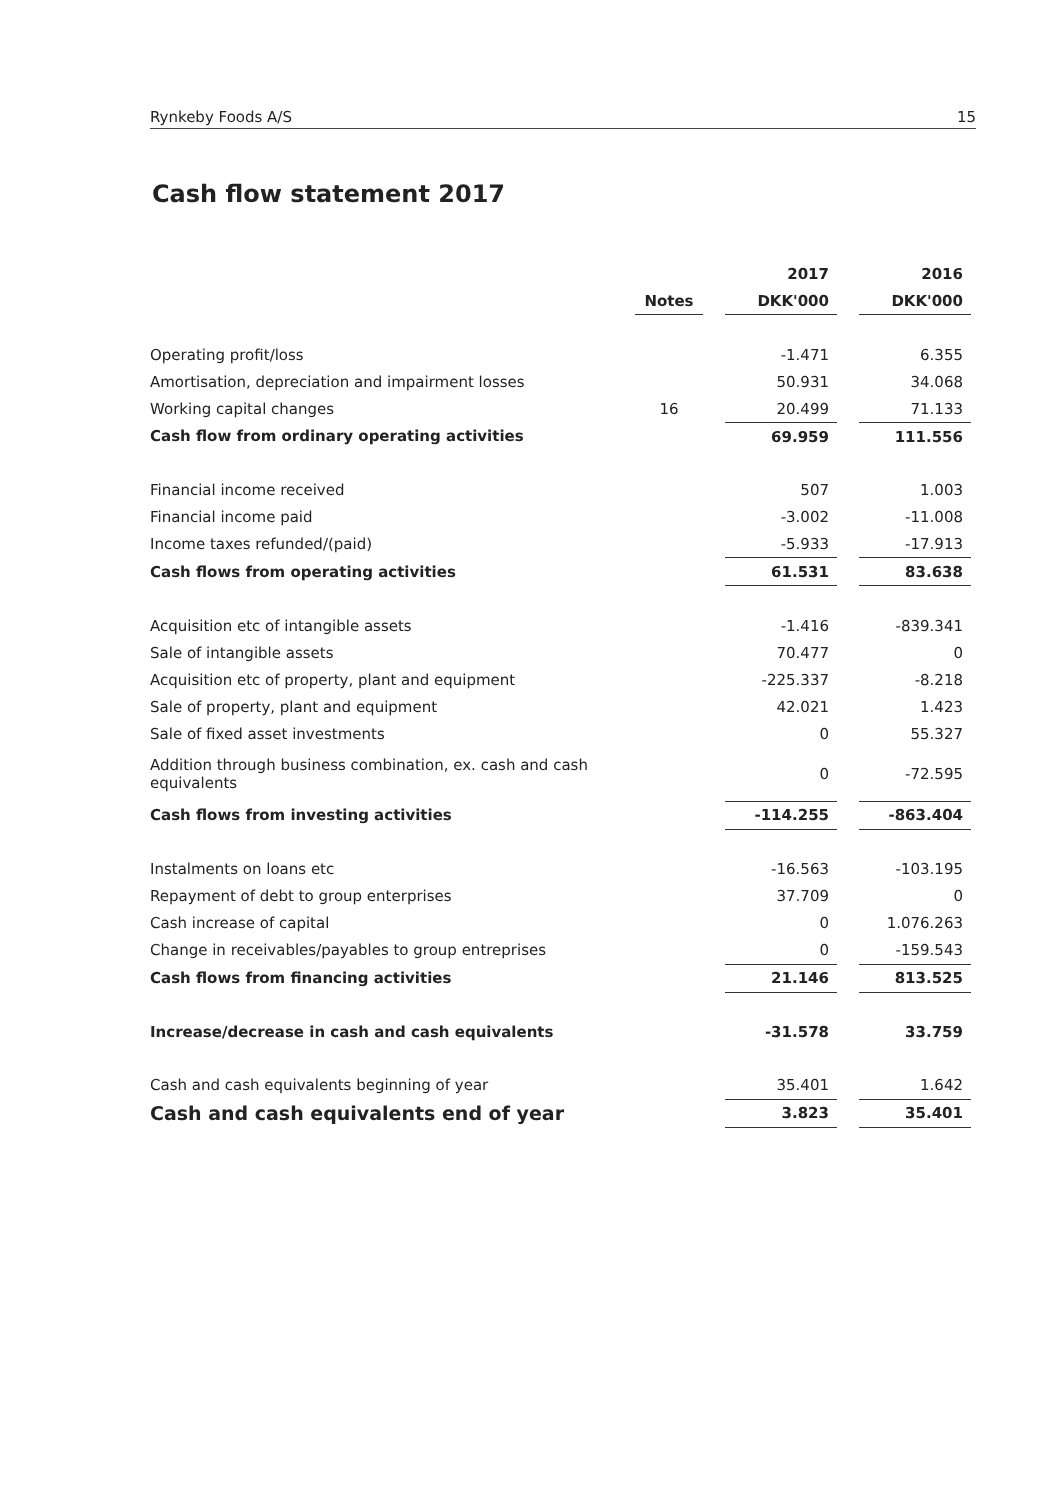Rynkeby Foods A/S 15
Cash flow statement 2017
| | | | 2017 | | 2016 |
| --- | --- | --- | --- | --- | --- |
| | Notes | | DKK'000 | | DKK'000 |
| Operating profit/loss | | | -1.471 | | 6.355 |
| Amortisation, depreciation and impairment losses | | | 50.931 | | 34.068 |
| Working capital changes | 16 | | 20.499 | | 71.133 |
| Cash flow from ordinary operating activities | | | 69.959 | | 111.556 |
| Financial income received | | | 507 | | 1.003 |
| Financial income paid | | | -3.002 | | -11.008 |
| Income taxes refunded/(paid) | | | -5.933 | | -17.913 |
| Cash flows from operating activities | | | 61.531 | | 83.638 |
| Acquisition etc of intangible assets | | | -1.416 | | -839.341 |
| Sale of intangible assets | | | 70.477 | | 0 |
| Acquisition etc of property, plant and equipment | | | -225.337 | | -8.218 |
| Sale of property, plant and equipment | | | 42.021 | | 1.423 |
| Sale of fixed asset investments | | | 0 | | 55.327 |
| Addition through business combination, ex. cash and cash equivalents | | | 0 | | -72.595 |
| Cash flows from investing activities | | | -114.255 | | -863.404 |
| Instalments on loans etc | | | -16.563 | | -103.195 |
| Repayment of debt to group enterprises | | | 37.709 | | 0 |
| Cash increase of capital | | | 0 | | 1.076.263 |
| Change in receivables/payables to group entreprises | | | 0 | | -159.543 |
| Cash flows from financing activities | | | 21.146 | | 813.525 |
| Increase/decrease in cash and cash equivalents | | | -31.578 | | 33.759 |
| Cash and cash equivalents beginning of year | | | 35.401 | | 1.642 |
| Cash and cash equivalents end of year | | | 3.823 | | 35.401 |